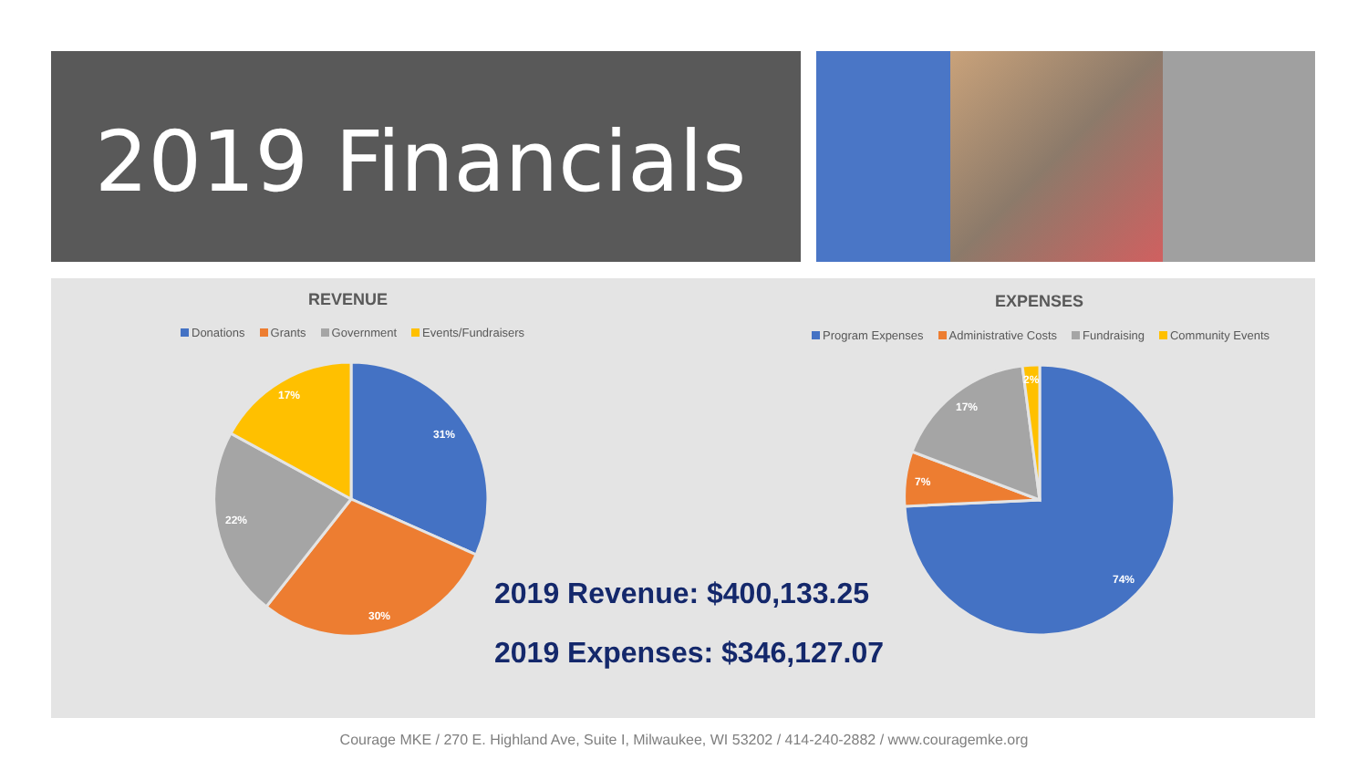2019 Financials
REVENUE
Donations Grants Government Events/Fundraisers
EXPENSES
Program Expenses Administrative Costs Fundraising Community Events
31%
30%
22%
17%
74%
7%
17%
2%
2019 Revenue: $400,133.25
2019 Expenses: $346,127.07
Courage MKE / 270 E. Highland Ave, Suite I, Milwaukee, WI 53202 / 414-240-2882 / www.couragemke.org